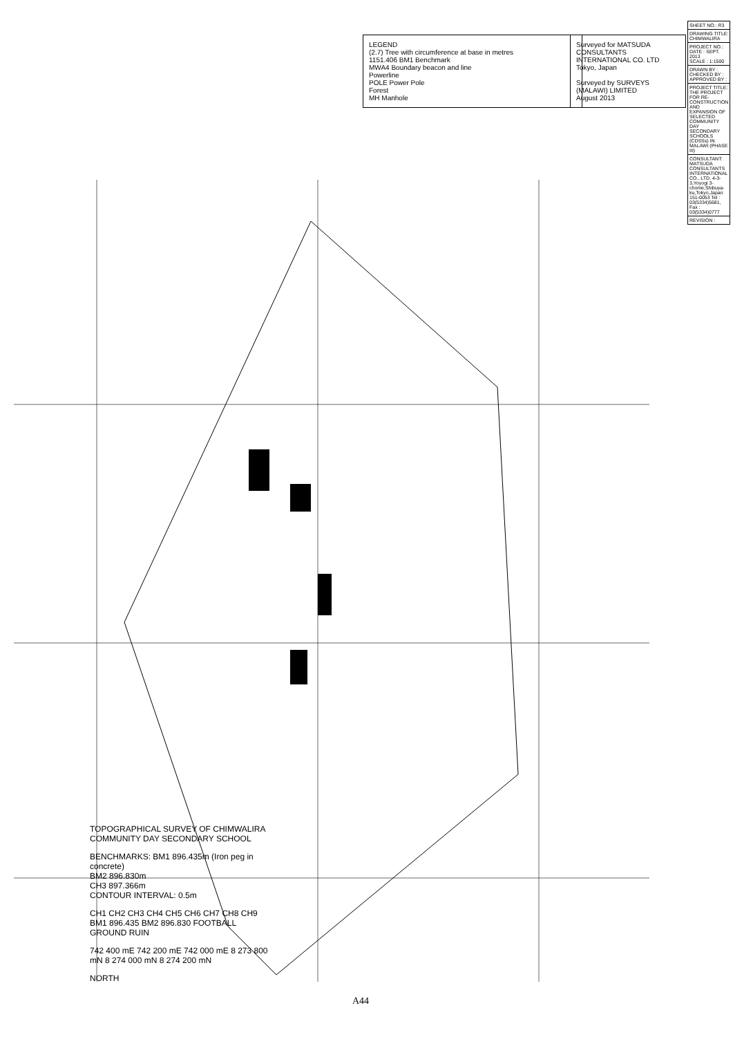TOPOGRAPHICAL SURVEY OF CHIMWALIRA COMMUNITY DAY SECONDARY SCHOOL
BENCHMARKS: BM1 896.435m (Iron peg in concrete)
BM2 896.830m
CH3 897.366m
CONTOUR INTERVAL: 0.5m
CH1 CH2 CH3 CH4 CH5 CH6 CH7 CH8 CH9 BM1 896.435 BM2 896.830 FOOTBALL GROUND RUIN
742 400 mE 742 200 mE 742 000 mE 8 273 800 mN 8 274 000 mN 8 274 200 mN
NORTH
LEGEND
(2.7) Tree with circumference at base in metres
1151.406 BM1 Benchmark
MWA4 Boundary beacon and line
Powerline
POLE Power Pole
Forest
MH Manhole
Surveyed for MATSUDA CONSULTANTS INTERNATIONAL CO. LTD
Tokyo, Japan
Surveyed by SURVEYS (MALAWI) LIMITED
August 2013
| SHEET NO.: R3 |
| DRAWING TITLE: CHIMWALIRA |
| PROJECT NO.: DATE : SEPT. 2013 SCALE : 1:1500 |
| DRAWN BY : CHECKED BY : APPROVED BY : |
| PROJECT TITLE: THE PROJECT FOR RE-CONSTRUCTION AND EXPANSION OF SELECTED COMMUNITY DAY SECONDARY SCHOOLS (CDSSs) IN MALAWI (PHASE III) |
| CONSULTANT: MATSUDA CONSULTANTS INTERNATIONAL CO., LTD. 4-3-3,Yoyogi 3-chome,Shibuya-ku,Tokyo,Japan 151-0053 Tel : 03(5334)5681, Fax : 03(5334)0777 |
| REVISION : |
A44